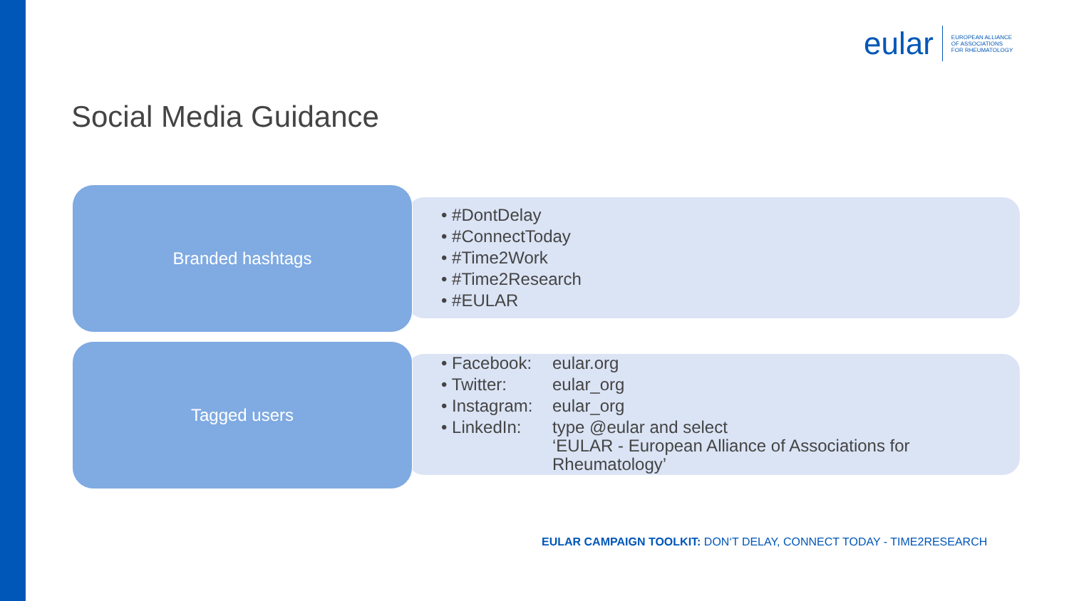eular
EUROPEAN ALLIANCE
OF ASSOCIATIONS
FOR RHEUMATOLOGY
Social Media Guidance
Branded hashtags
• #DontDelay
• #ConnectToday
• #Time2Work
• #Time2Research
• #EULAR
Tagged users
• Facebook: eular.org
• Twitter: eular_org
• Instagram: eular_org
• LinkedIn: type @eular and select
‘EULAR - European Alliance of Associations for
Rheumatology’
EULAR CAMPAIGN TOOLKIT: DON‘T DELAY, CONNECT TODAY - TIME2RESEARCH